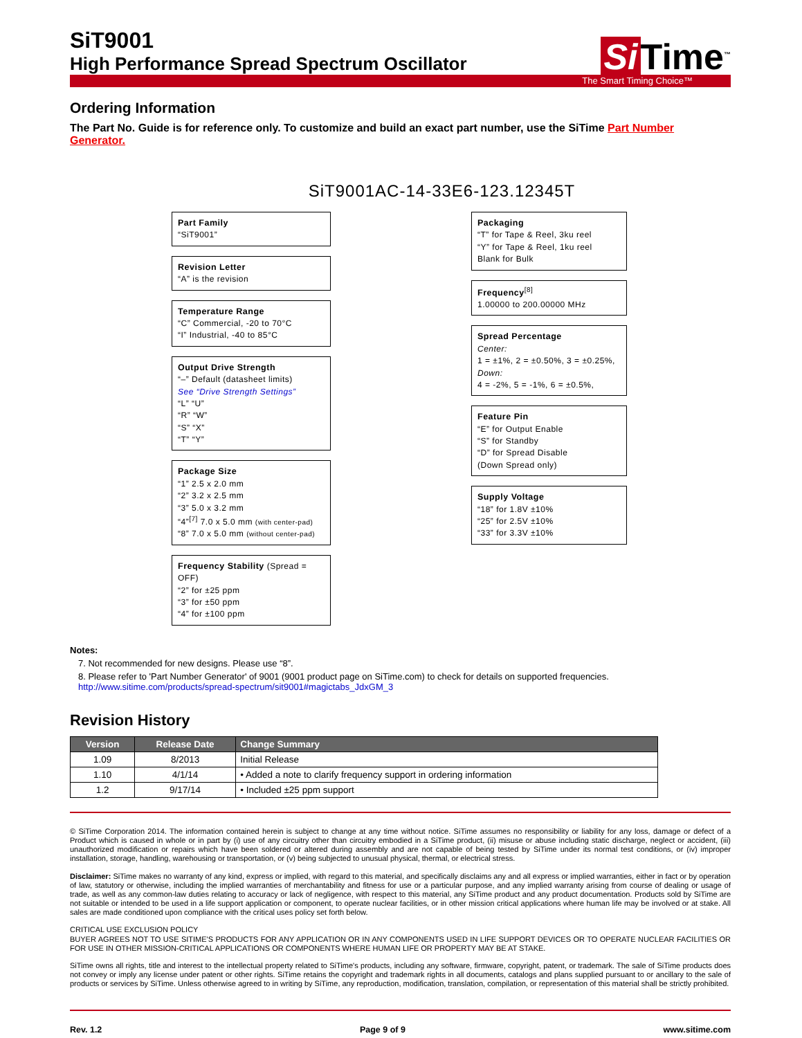SiT9001
High Performance Spread Spectrum Oscillator
Si Time<sup>™</sup>
The Smart Timing Choice™
Ordering Information
The Part No. Guide is for reference only. To customize and build an exact part number, use the SiTime Part Number Generator.
SiT9001AC-14-33E6-123.12345T
Part Family
“SiT9001”
Revision Letter
“A” is the revision
Temperature Range
“C” Commercial, -20 to 70°C
“I” Industrial, -40 to 85°C
Output Drive Strength
“–” Default (datasheet limits)
See “Drive Strength Settings”
“L” “U”
“R” “W”
“S” “X”
“T” “Y”
Package Size
“1” 2.5 x 2.0 mm
“2” 3.2 x 2.5 mm
“3” 5.0 x 3.2 mm
“4”<sup>[7]</sup> 7.0 x 5.0 mm (with center-pad)
“8” 7.0 x 5.0 mm (without center-pad)
Frequency Stability (Spread = OFF)
“2” for ±25 ppm
“3” for ±50 ppm
“4” for ±100 ppm
Packaging
“T” for Tape & Reel, 3ku reel
“Y” for Tape & Reel, 1ku reel
Blank for Bulk
Frequency<sup>[8]</sup>
1.00000 to 200.00000 MHz
Spread Percentage
Center:
1 = ±1%, 2 = ±0.50%, 3 = ±0.25%,
Down:
4 = -2%, 5 = -1%, 6 = ±0.5%,
Feature Pin
“E” for Output Enable
“S” for Standby
“D” for Spread Disable
(Down Spread only)
Supply Voltage
“18” for 1.8V ±10%
“25” for 2.5V ±10%
“33” for 3.3V ±10%
Notes:
7. Not recommended for new designs. Please use “8”.
8. Please refer to 'Part Number Generator' of 9001 (9001 product page on SiTime.com) to check for details on supported frequencies. http://www.sitime.com/products/spread-spectrum/sit9001#magictabs_JdxGM_3
Revision History
| Version | Release Date | Change Summary |
| --- | --- | --- |
| 1.09 | 8/2013 | Initial Release |
| 1.10 | 4/1/14 | • Added a note to clarify frequency support in ordering information |
| 1.2 | 9/17/14 | • Included ±25 ppm support |
© SiTime Corporation 2014. The information contained herein is subject to change at any time without notice. SiTime assumes no responsibility or liability for any loss, damage or defect of a Product which is caused in whole or in part by (i) use of any circuitry other than circuitry embodied in a SiTime product, (ii) misuse or abuse including static discharge, neglect or accident, (iii) unauthorized modification or repairs which have been soldered or altered during assembly and are not capable of being tested by SiTime under its normal test conditions, or (iv) improper installation, storage, handling, warehousing or transportation, or (v) being subjected to unusual physical, thermal, or electrical stress.
Disclaimer: SiTime makes no warranty of any kind, express or implied, with regard to this material, and specifically disclaims any and all express or implied warranties, either in fact or by operation of law, statutory or otherwise, including the implied warranties of merchantability and fitness for use or a particular purpose, and any implied warranty arising from course of dealing or usage of trade, as well as any common-law duties relating to accuracy or lack of negligence, with respect to this material, any SiTime product and any product documentation. Products sold by SiTime are not suitable or intended to be used in a life support application or component, to operate nuclear facilities, or in other mission critical applications where human life may be involved or at stake. All sales are made conditioned upon compliance with the critical uses policy set forth below.
CRITICAL USE EXCLUSION POLICY
BUYER AGREES NOT TO USE SITIME'S PRODUCTS FOR ANY APPLICATION OR IN ANY COMPONENTS USED IN LIFE SUPPORT DEVICES OR TO OPERATE NUCLEAR FACILITIES OR FOR USE IN OTHER MISSION-CRITICAL APPLICATIONS OR COMPONENTS WHERE HUMAN LIFE OR PROPERTY MAY BE AT STAKE.
SiTime owns all rights, title and interest to the intellectual property related to SiTime's products, including any software, firmware, copyright, patent, or trademark. The sale of SiTime products does not convey or imply any license under patent or other rights. SiTime retains the copyright and trademark rights in all documents, catalogs and plans supplied pursuant to or ancillary to the sale of products or services by SiTime. Unless otherwise agreed to in writing by SiTime, any reproduction, modification, translation, compilation, or representation of this material shall be strictly prohibited.
Rev. 1.2 Page 9 of 9 www.sitime.com